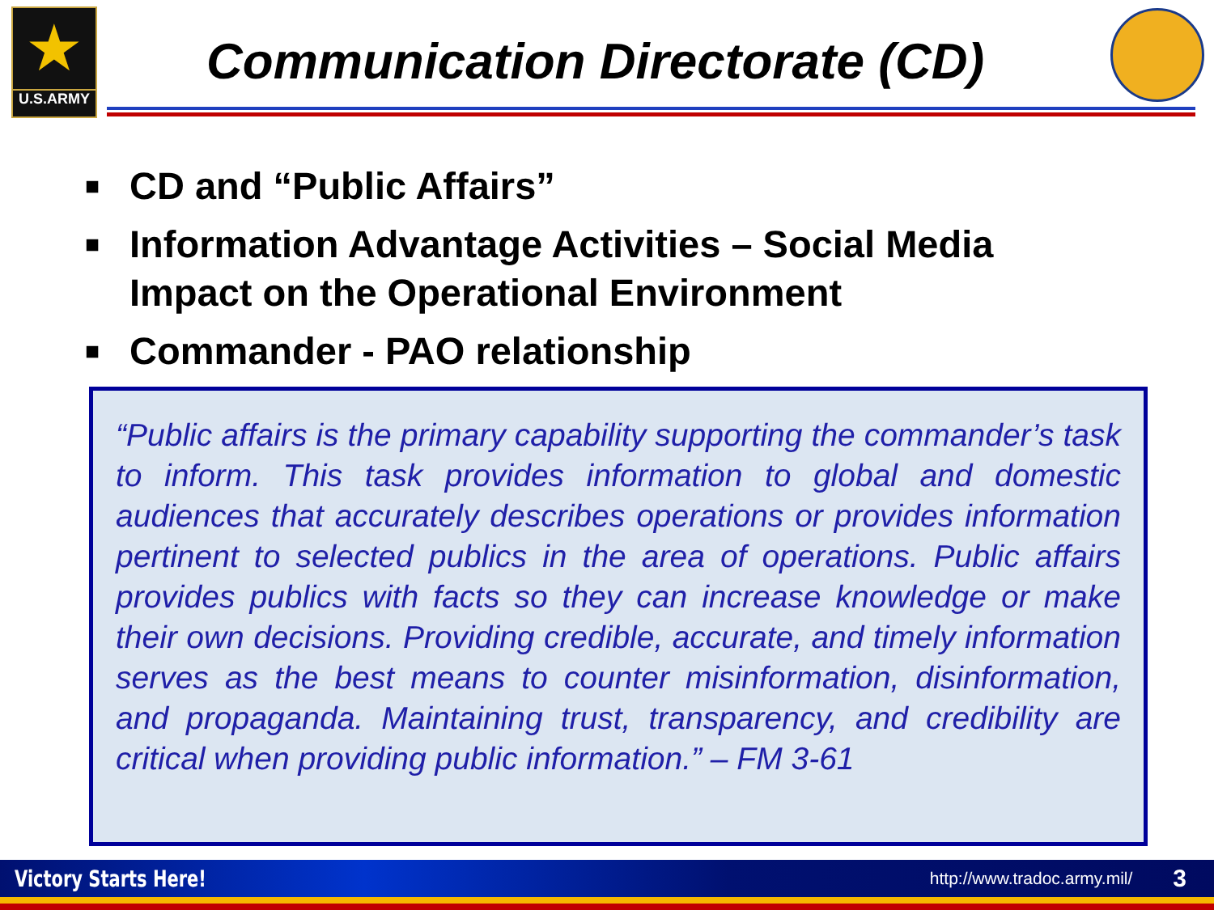★
U.S.ARMY
Communication Directorate (CD)
■ CD and “Public Affairs”
■ Information Advantage Activities – Social Media Impact on the Operational Environment
■ Commander - PAO relationship
“Public affairs is the primary capability supporting the commander’s task to inform. This task provides information to global and domestic audiences that accurately describes operations or provides information pertinent to selected publics in the area of operations. Public affairs provides publics with facts so they can increase knowledge or make their own decisions. Providing credible, accurate, and timely information serves as the best means to counter misinformation, disinformation, and propaganda. Maintaining trust, transparency, and credibility are critical when providing public information.” – FM 3-61
Victory Starts Here! http://www.tradoc.army.mil/ 3